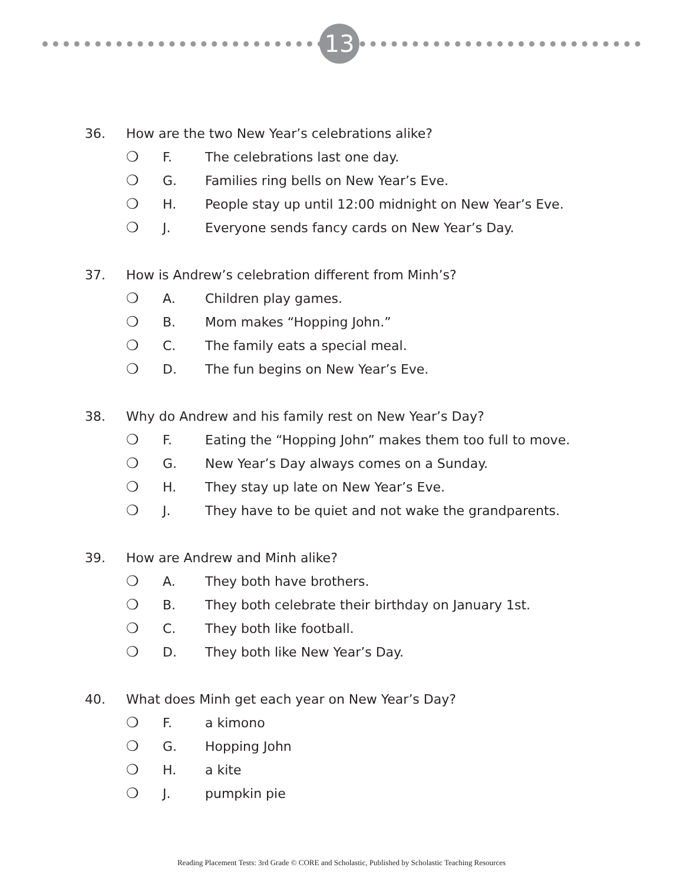13
36. How are the two New Year’s celebrations alike?
❍ F. The celebrations last one day.
❍ G. Families ring bells on New Year’s Eve.
❍ H. People stay up until 12:00 midnight on New Year’s Eve.
❍ J. Everyone sends fancy cards on New Year’s Day.
37. How is Andrew’s celebration different from Minh’s?
❍ A. Children play games.
❍ B. Mom makes “Hopping John.”
❍ C. The family eats a special meal.
❍ D. The fun begins on New Year’s Eve.
38. Why do Andrew and his family rest on New Year’s Day?
❍ F. Eating the “Hopping John” makes them too full to move.
❍ G. New Year’s Day always comes on a Sunday.
❍ H. They stay up late on New Year’s Eve.
❍ J. They have to be quiet and not wake the grandparents.
39. How are Andrew and Minh alike?
❍ A. They both have brothers.
❍ B. They both celebrate their birthday on January 1st.
❍ C. They both like football.
❍ D. They both like New Year’s Day.
40. What does Minh get each year on New Year’s Day?
❍ F. a kimono
❍ G. Hopping John
❍ H. a kite
❍ J. pumpkin pie
Reading Placement Tests: 3rd Grade © CORE and Scholastic, Published by Scholastic Teaching Resources